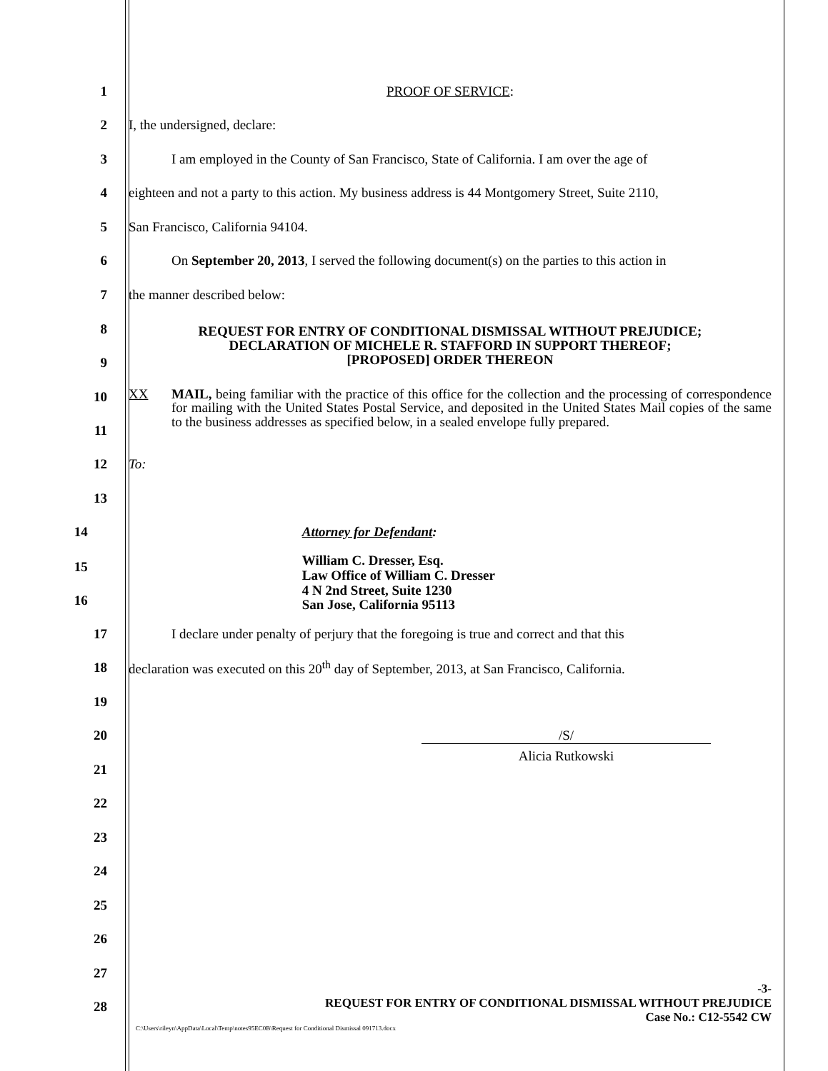1 PROOF OF SERVICE:
2 I, the undersigned, declare:
3
I am employed in the County of San Francisco, State of California. I am over the age of
4
eighteen and not a party to this action. My business address is 44 Montgomery Street, Suite 2110,
5 San Francisco, California 94104.
6
On September 20, 2013, I served the following document(s) on the parties to this action in
7 the manner described below:
8
9
REQUEST FOR ENTRY OF CONDITIONAL DISMISSAL WITHOUT PREJUDICE;
DECLARATION OF MICHELE R. STAFFORD IN SUPPORT THEREOF;
[PROPOSED] ORDER THEREON
10
11
XX MAIL, being familiar with the practice of this office for the collection and the processing of correspondence for mailing with the United States Postal Service, and deposited in the United States Mail copies of the same to the business addresses as specified below, in a sealed envelope fully prepared.
12 To:
13
14 Attorney for Defendant:
15
16
William C. Dresser, Esq.
Law Office of William C. Dresser
4 N 2nd Street, Suite 1230
San Jose, California 95113
17
I declare under penalty of perjury that the foregoing is true and correct and that this
18
declaration was executed on this 20<sup>th</sup> day of September, 2013, at San Francisco, California.
19
20 /S/
21
Alicia Rutkowski
22
23
24
25
26
27
28
-3-
REQUEST FOR ENTRY OF CONDITIONAL DISMISSAL WITHOUT PREJUDICE
Case No.: C12-5542 CW
C:\Users\rileyn\AppData\Local\Temp\notes95EC0B\Request for Conditional Dismissal 091713.docx